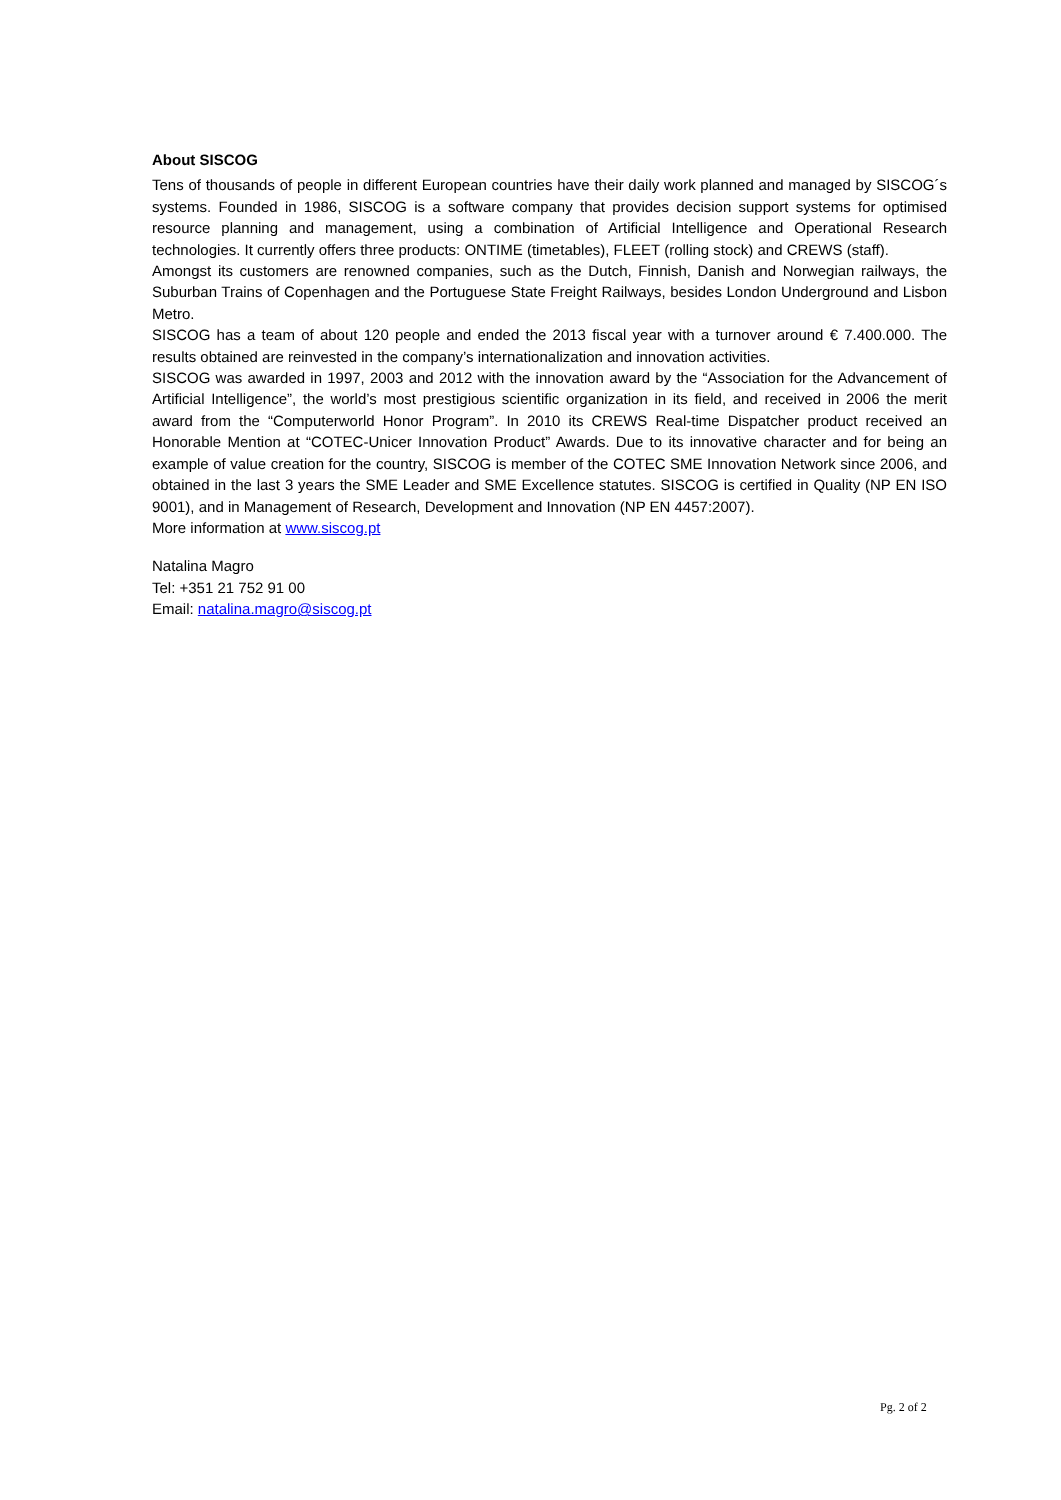About SISCOG
Tens of thousands of people in different European countries have their daily work planned and managed by SISCOG´s systems. Founded in 1986, SISCOG is a software company that provides decision support systems for optimised resource planning and management, using a combination of Artificial Intelligence and Operational Research technologies. It currently offers three products: ONTIME (timetables), FLEET (rolling stock) and CREWS (staff).
Amongst its customers are renowned companies, such as the Dutch, Finnish, Danish and Norwegian railways, the Suburban Trains of Copenhagen and the Portuguese State Freight Railways, besides London Underground and Lisbon Metro.
SISCOG has a team of about 120 people and ended the 2013 fiscal year with a turnover around € 7.400.000. The results obtained are reinvested in the company’s internationalization and innovation activities.
SISCOG was awarded in 1997, 2003 and 2012 with the innovation award by the “Association for the Advancement of Artificial Intelligence”, the world’s most prestigious scientific organization in its field, and received in 2006 the merit award from the “Computerworld Honor Program”. In 2010 its CREWS Real-time Dispatcher product received an Honorable Mention at “COTEC-Unicer Innovation Product” Awards. Due to its innovative character and for being an example of value creation for the country, SISCOG is member of the COTEC SME Innovation Network since 2006, and obtained in the last 3 years the SME Leader and SME Excellence statutes. SISCOG is certified in Quality (NP EN ISO 9001), and in Management of Research, Development and Innovation (NP EN 4457:2007).
More information at www.siscog.pt
Natalina Magro
Tel: +351 21 752 91 00
Email: natalina.magro@siscog.pt
Pg. 2 of 2